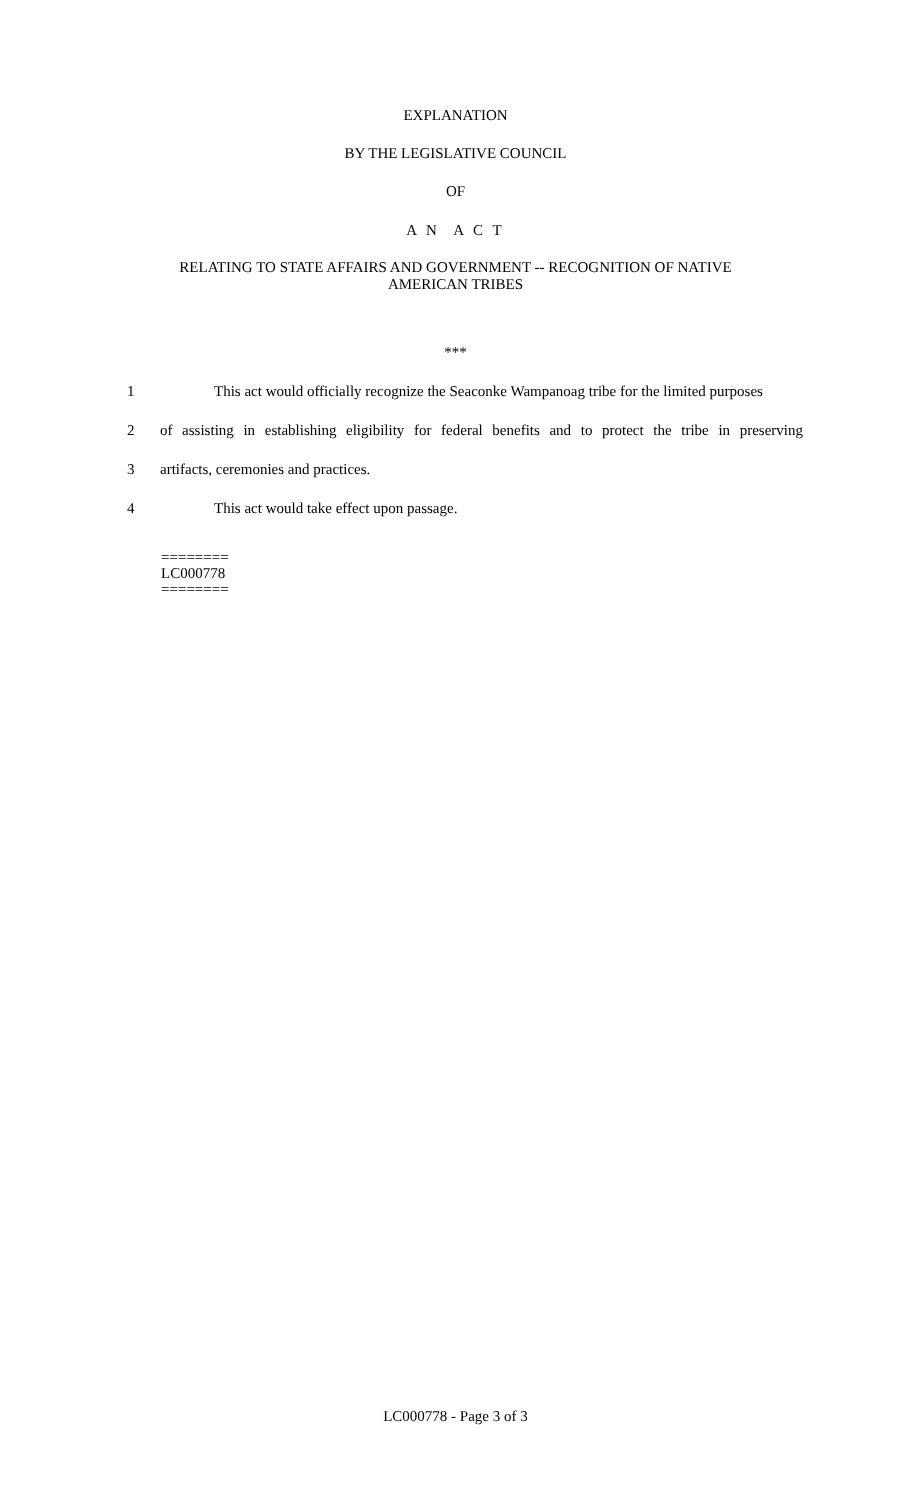EXPLANATION
BY THE LEGISLATIVE COUNCIL
OF
A N A C T
RELATING TO STATE AFFAIRS AND GOVERNMENT -- RECOGNITION OF NATIVE
AMERICAN TRIBES
***
1 This act would officially recognize the Seaconke Wampanoag tribe for the limited purposes
2 of assisting in establishing eligibility for federal benefits and to protect the tribe in preserving
3 artifacts, ceremonies and practices.
4 This act would take effect upon passage.
========
LC000778
========
LC000778 - Page 3 of 3